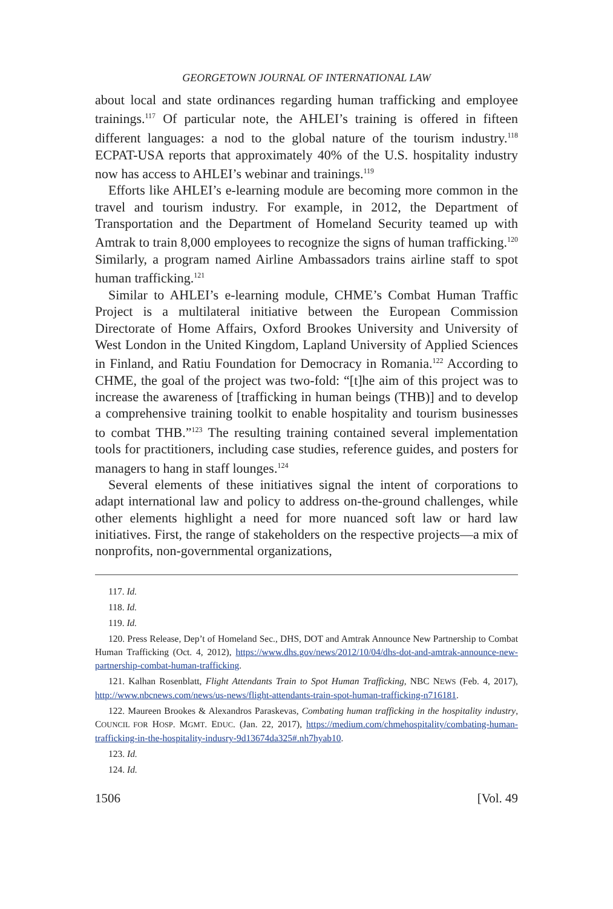GEORGETOWN JOURNAL OF INTERNATIONAL LAW
about local and state ordinances regarding human trafficking and employee trainings.<sup>117</sup> Of particular note, the AHLEI’s training is offered in fifteen different languages: a nod to the global nature of the tourism industry.<sup>118</sup> ECPAT-USA reports that approximately 40% of the U.S. hospitality industry now has access to AHLEI’s webinar and trainings.<sup>119</sup>
Efforts like AHLEI’s e-learning module are becoming more common in the travel and tourism industry. For example, in 2012, the Department of Transportation and the Department of Homeland Security teamed up with Amtrak to train 8,000 employees to recognize the signs of human trafficking.<sup>120</sup> Similarly, a program named Airline Ambassadors trains airline staff to spot human trafficking.<sup>121</sup>
Similar to AHLEI’s e-learning module, CHME’s Combat Human Traffic Project is a multilateral initiative between the European Commission Directorate of Home Affairs, Oxford Brookes University and University of West London in the United Kingdom, Lapland University of Applied Sciences in Finland, and Ratiu Foundation for Democracy in Romania.<sup>122</sup> According to CHME, the goal of the project was two-fold: “[t]he aim of this project was to increase the awareness of [trafficking in human beings (THB)] and to develop a comprehensive training toolkit to enable hospitality and tourism businesses to combat THB.”<sup>123</sup> The resulting training contained several implementation tools for practitioners, including case studies, reference guides, and posters for managers to hang in staff lounges.<sup>124</sup>
Several elements of these initiatives signal the intent of corporations to adapt international law and policy to address on-the-ground challenges, while other elements highlight a need for more nuanced soft law or hard law initiatives. First, the range of stakeholders on the respective projects—a mix of nonprofits, non-governmental organizations,
117. Id.
118. Id.
119. Id.
120. Press Release, Dep’t of Homeland Sec., DHS, DOT and Amtrak Announce New Partnership to Combat Human Trafficking (Oct. 4, 2012), https://www.dhs.gov/news/2012/10/04/dhs-dot-and-amtrak-announce-new-partnership-combat-human-trafficking.
121. Kalhan Rosenblatt, Flight Attendants Train to Spot Human Trafficking, NBC NEWS (Feb. 4, 2017), http://www.nbcnews.com/news/us-news/flight-attendants-train-spot-human-trafficking-n716181.
122. Maureen Brookes & Alexandros Paraskevas, Combating human trafficking in the hospitality industry, COUNCIL FOR HOSP. MGMT. EDUC. (Jan. 22, 2017), https://medium.com/chmehospitality/combating-human-trafficking-in-the-hospitality-indusry-9d13674da325#.nh7hyab10.
123. Id.
124. Id.
1506 [Vol. 49